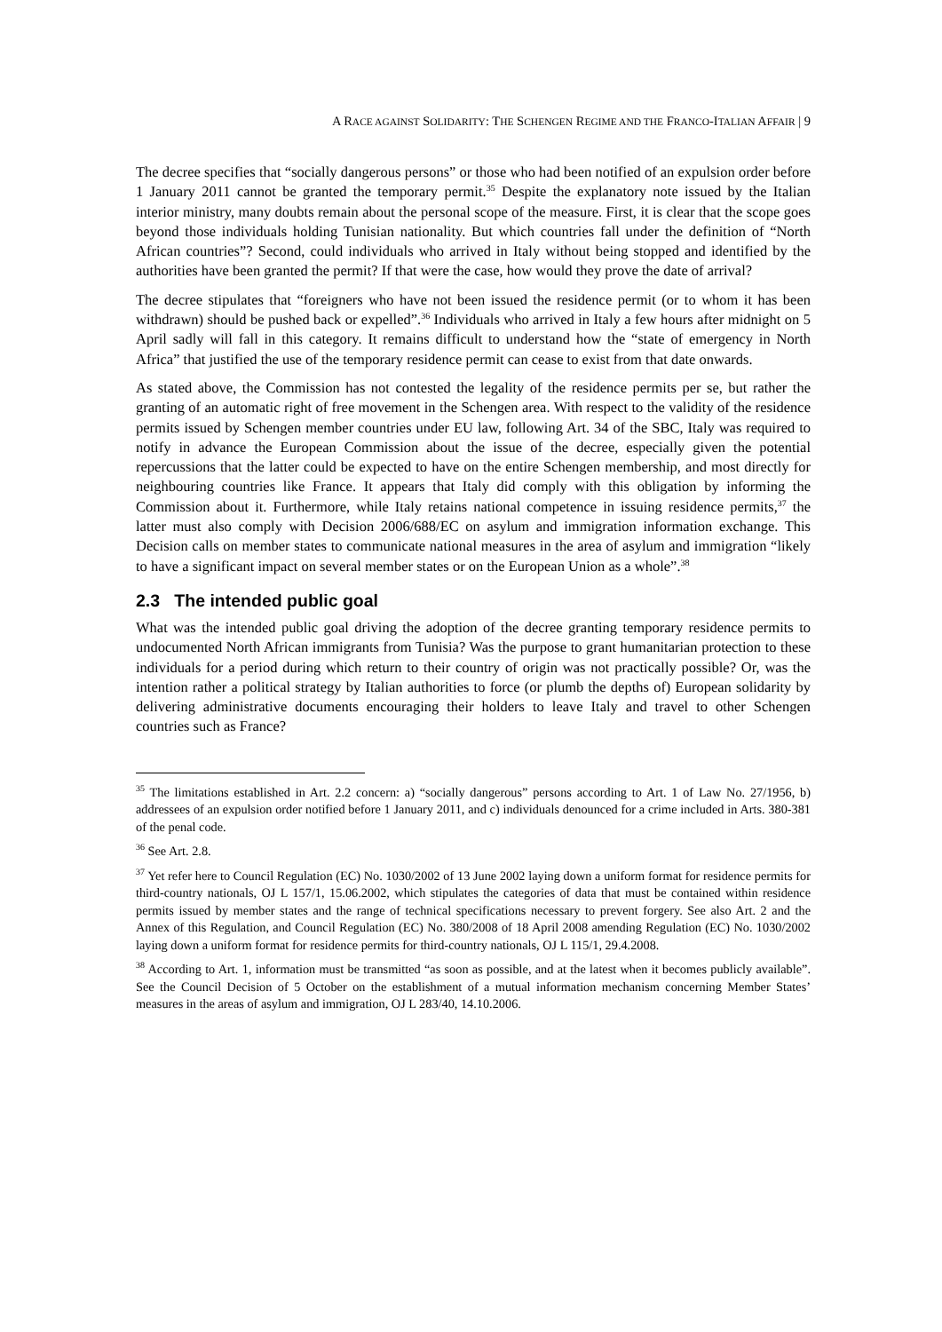A RACE AGAINST SOLIDARITY: THE SCHENGEN REGIME AND THE FRANCO-ITALIAN AFFAIR | 9
The decree specifies that “socially dangerous persons” or those who had been notified of an expulsion order before 1 January 2011 cannot be granted the temporary permit.<sup>35</sup> Despite the explanatory note issued by the Italian interior ministry, many doubts remain about the personal scope of the measure. First, it is clear that the scope goes beyond those individuals holding Tunisian nationality. But which countries fall under the definition of “North African countries”? Second, could individuals who arrived in Italy without being stopped and identified by the authorities have been granted the permit? If that were the case, how would they prove the date of arrival?
The decree stipulates that “foreigners who have not been issued the residence permit (or to whom it has been withdrawn) should be pushed back or expelled”.<sup>36</sup> Individuals who arrived in Italy a few hours after midnight on 5 April sadly will fall in this category. It remains difficult to understand how the “state of emergency in North Africa” that justified the use of the temporary residence permit can cease to exist from that date onwards.
As stated above, the Commission has not contested the legality of the residence permits per se, but rather the granting of an automatic right of free movement in the Schengen area. With respect to the validity of the residence permits issued by Schengen member countries under EU law, following Art. 34 of the SBC, Italy was required to notify in advance the European Commission about the issue of the decree, especially given the potential repercussions that the latter could be expected to have on the entire Schengen membership, and most directly for neighbouring countries like France. It appears that Italy did comply with this obligation by informing the Commission about it. Furthermore, while Italy retains national competence in issuing residence permits,<sup>37</sup> the latter must also comply with Decision 2006/688/EC on asylum and immigration information exchange. This Decision calls on member states to communicate national measures in the area of asylum and immigration “likely to have a significant impact on several member states or on the European Union as a whole”.<sup>38</sup>
2.3 The intended public goal
What was the intended public goal driving the adoption of the decree granting temporary residence permits to undocumented North African immigrants from Tunisia? Was the purpose to grant humanitarian protection to these individuals for a period during which return to their country of origin was not practically possible? Or, was the intention rather a political strategy by Italian authorities to force (or plumb the depths of) European solidarity by delivering administrative documents encouraging their holders to leave Italy and travel to other Schengen countries such as France?
<sup>35</sup> The limitations established in Art. 2.2 concern: a) “socially dangerous” persons according to Art. 1 of Law No. 27/1956, b) addressees of an expulsion order notified before 1 January 2011, and c) individuals denounced for a crime included in Arts. 380-381 of the penal code.
<sup>36</sup> See Art. 2.8.
<sup>37</sup> Yet refer here to Council Regulation (EC) No. 1030/2002 of 13 June 2002 laying down a uniform format for residence permits for third-country nationals, OJ L 157/1, 15.06.2002, which stipulates the categories of data that must be contained within residence permits issued by member states and the range of technical specifications necessary to prevent forgery. See also Art. 2 and the Annex of this Regulation, and Council Regulation (EC) No. 380/2008 of 18 April 2008 amending Regulation (EC) No. 1030/2002 laying down a uniform format for residence permits for third-country nationals, OJ L 115/1, 29.4.2008.
<sup>38</sup> According to Art. 1, information must be transmitted “as soon as possible, and at the latest when it becomes publicly available”. See the Council Decision of 5 October on the establishment of a mutual information mechanism concerning Member States’ measures in the areas of asylum and immigration, OJ L 283/40, 14.10.2006.